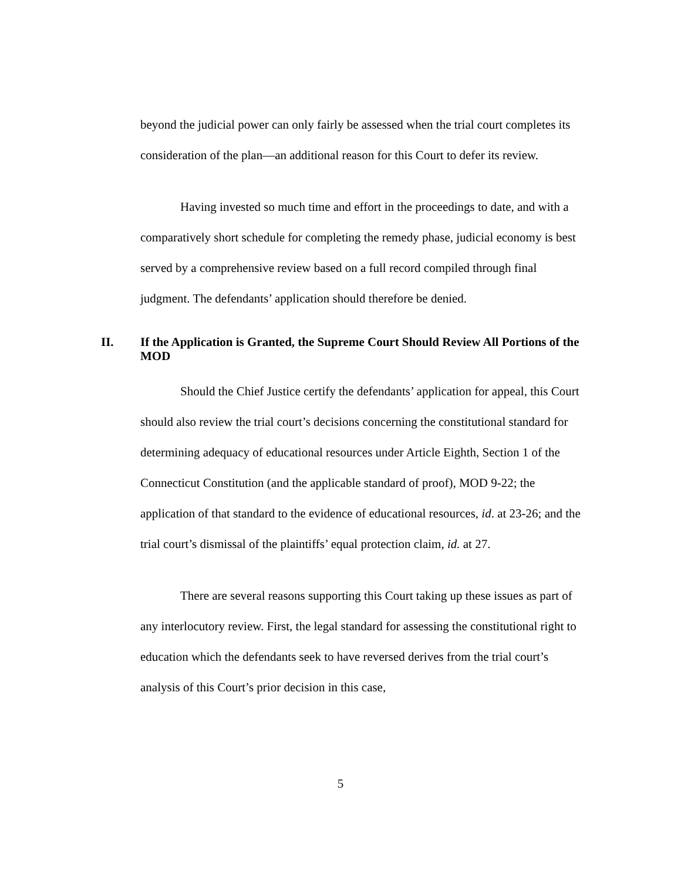beyond the judicial power can only fairly be assessed when the trial court completes its consideration of the plan—an additional reason for this Court to defer its review.
Having invested so much time and effort in the proceedings to date, and with a comparatively short schedule for completing the remedy phase, judicial economy is best served by a comprehensive review based on a full record compiled through final judgment. The defendants’ application should therefore be denied.
II. If the Application is Granted, the Supreme Court Should Review All Portions of the MOD
Should the Chief Justice certify the defendants’ application for appeal, this Court should also review the trial court’s decisions concerning the constitutional standard for determining adequacy of educational resources under Article Eighth, Section 1 of the Connecticut Constitution (and the applicable standard of proof), MOD 9-22; the application of that standard to the evidence of educational resources, id. at 23-26; and the trial court’s dismissal of the plaintiffs’ equal protection claim, id. at 27.
There are several reasons supporting this Court taking up these issues as part of any interlocutory review. First, the legal standard for assessing the constitutional right to education which the defendants seek to have reversed derives from the trial court’s analysis of this Court’s prior decision in this case,
5